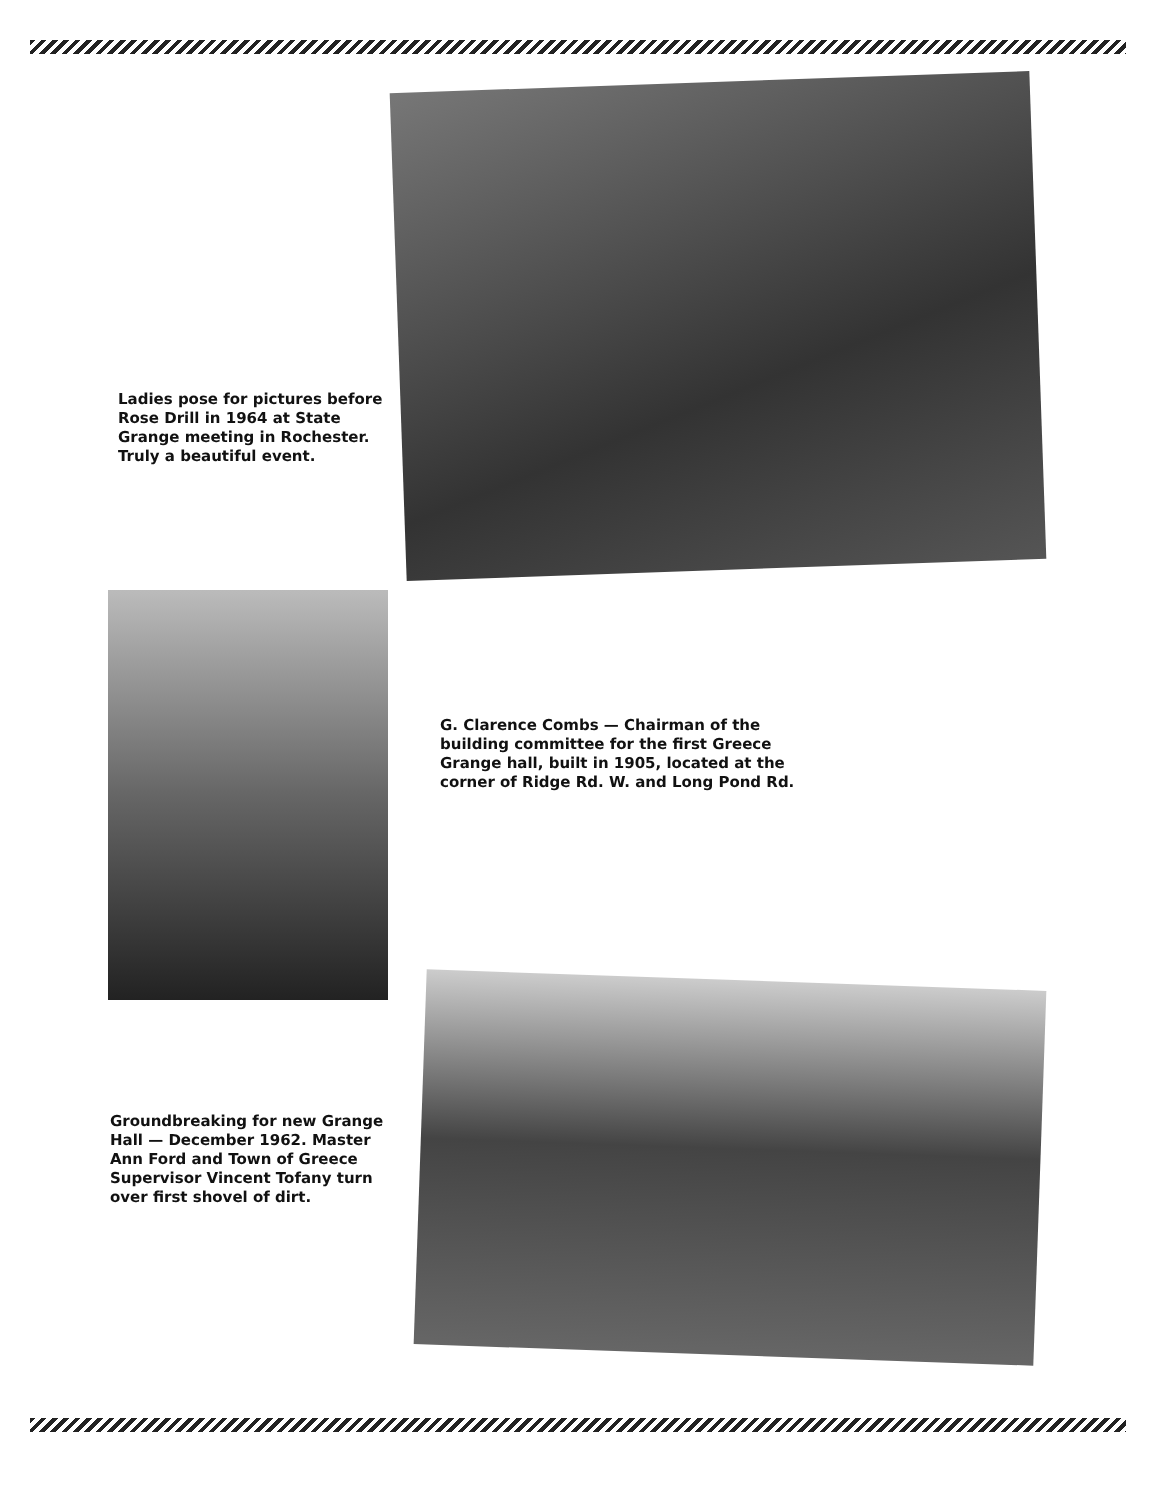Ladies pose for pictures before Rose Drill in 1964 at State Grange meeting in Rochester. Truly a beautiful event.
G. Clarence Combs — Chairman of the building committee for the first Greece Grange hall, built in 1905, located at the corner of Ridge Rd. W. and Long Pond Rd.
Groundbreaking for new Grange Hall — December 1962. Master Ann Ford and Town of Greece Supervisor Vincent Tofany turn over first shovel of dirt.